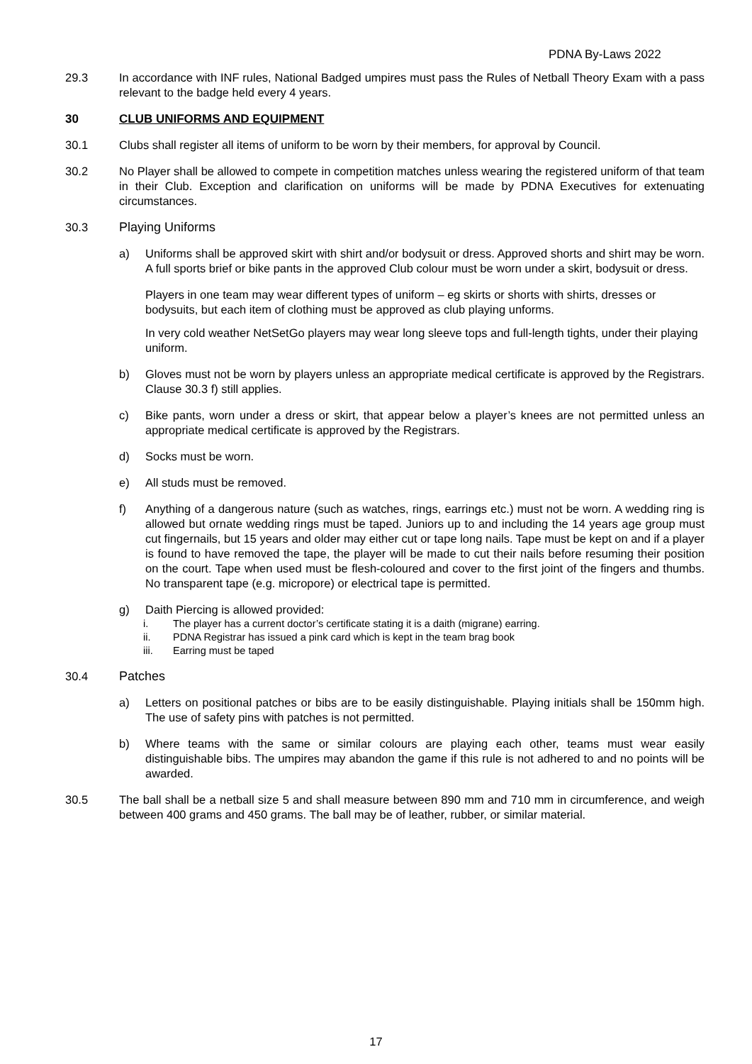PDNA By-Laws 2022
29.3 In accordance with INF rules, National Badged umpires must pass the Rules of Netball Theory Exam with a pass relevant to the badge held every 4 years.
30 CLUB UNIFORMS AND EQUIPMENT
30.1 Clubs shall register all items of uniform to be worn by their members, for approval by Council.
30.2 No Player shall be allowed to compete in competition matches unless wearing the registered uniform of that team in their Club. Exception and clarification on uniforms will be made by PDNA Executives for extenuating circumstances.
30.3 Playing Uniforms
a) Uniforms shall be approved skirt with shirt and/or bodysuit or dress. Approved shorts and shirt may be worn. A full sports brief or bike pants in the approved Club colour must be worn under a skirt, bodysuit or dress.
Players in one team may wear different types of uniform – eg skirts or shorts with shirts, dresses or bodysuits, but each item of clothing must be approved as club playing unforms.
In very cold weather NetSetGo players may wear long sleeve tops and full-length tights, under their playing uniform.
b) Gloves must not be worn by players unless an appropriate medical certificate is approved by the Registrars. Clause 30.3 f) still applies.
c) Bike pants, worn under a dress or skirt, that appear below a player’s knees are not permitted unless an appropriate medical certificate is approved by the Registrars.
d) Socks must be worn.
e) All studs must be removed.
f) Anything of a dangerous nature (such as watches, rings, earrings etc.) must not be worn. A wedding ring is allowed but ornate wedding rings must be taped. Juniors up to and including the 14 years age group must cut fingernails, but 15 years and older may either cut or tape long nails. Tape must be kept on and if a player is found to have removed the tape, the player will be made to cut their nails before resuming their position on the court. Tape when used must be flesh-coloured and cover to the first joint of the fingers and thumbs. No transparent tape (e.g. micropore) or electrical tape is permitted.
g) Daith Piercing is allowed provided:
i. The player has a current doctor’s certificate stating it is a daith (migrane) earring.
ii. PDNA Registrar has issued a pink card which is kept in the team brag book
iii. Earring must be taped
30.4 Patches
a) Letters on positional patches or bibs are to be easily distinguishable. Playing initials shall be 150mm high. The use of safety pins with patches is not permitted.
b) Where teams with the same or similar colours are playing each other, teams must wear easily distinguishable bibs. The umpires may abandon the game if this rule is not adhered to and no points will be awarded.
30.5 The ball shall be a netball size 5 and shall measure between 890 mm and 710 mm in circumference, and weigh between 400 grams and 450 grams. The ball may be of leather, rubber, or similar material.
17